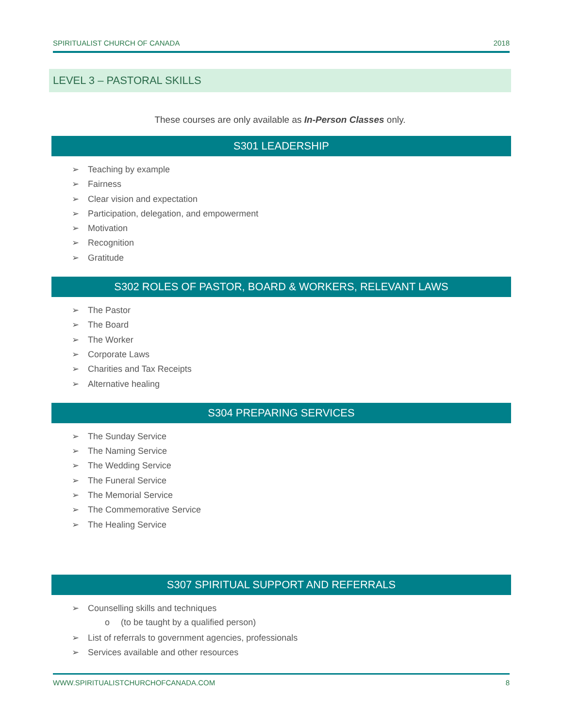SPIRITUALIST CHURCH OF CANADA 2018
LEVEL 3 – PASTORAL SKILLS
These courses are only available as In-Person Classes only.
S301 LEADERSHIP
➢ Teaching by example
➢ Fairness
➢ Clear vision and expectation
➢ Participation, delegation, and empowerment
➢ Motivation
➢ Recognition
➢ Gratitude
S302 ROLES OF PASTOR, BOARD & WORKERS, RELEVANT LAWS
➢ The Pastor
➢ The Board
➢ The Worker
➢ Corporate Laws
➢ Charities and Tax Receipts
➢ Alternative healing
S304 PREPARING SERVICES
➢ The Sunday Service
➢ The Naming Service
➢ The Wedding Service
➢ The Funeral Service
➢ The Memorial Service
➢ The Commemorative Service
➢ The Healing Service
S307 SPIRITUAL SUPPORT AND REFERRALS
➢ Counselling skills and techniques
o (to be taught by a qualified person)
➢ List of referrals to government agencies, professionals
➢ Services available and other resources
WWW.SPIRITUALISTCHURCHOFCANADA.COM 8